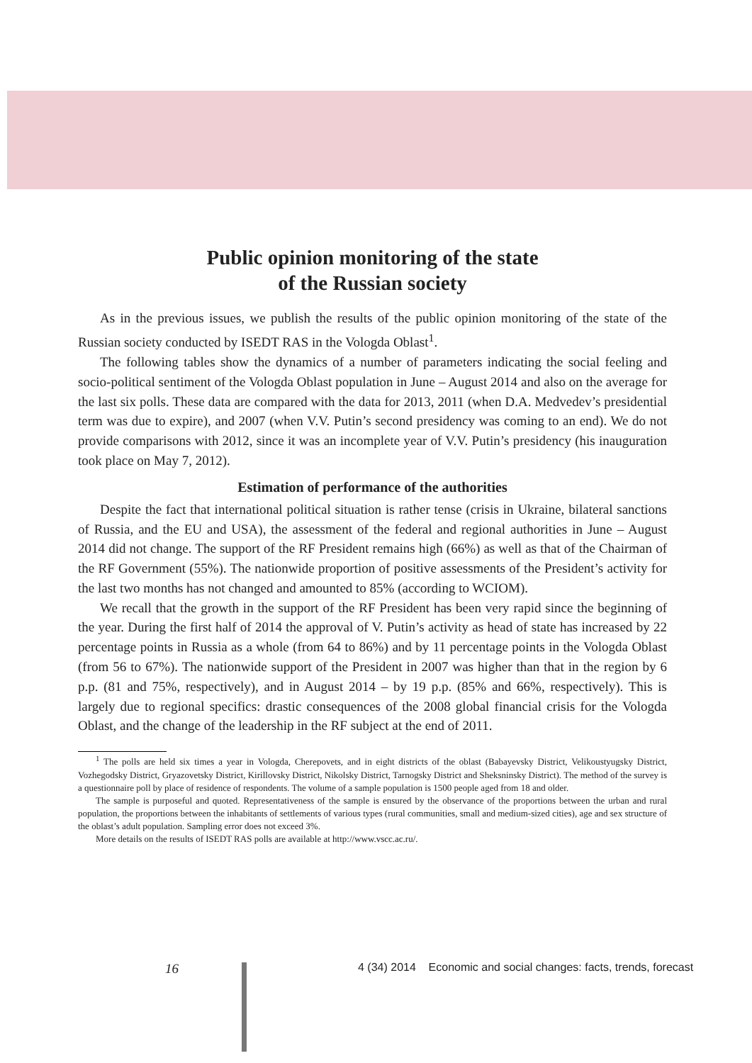Public opinion monitoring of the state
of the Russian society
As in the previous issues, we publish the results of the public opinion monitoring of the state of the Russian society conducted by ISEDT RAS in the Vologda Oblast<sup>1</sup>.
The following tables show the dynamics of a number of parameters indicating the social feeling and socio-political sentiment of the Vologda Oblast population in June – August 2014 and also on the average for the last six polls. These data are compared with the data for 2013, 2011 (when D.A. Medvedev’s presidential term was due to expire), and 2007 (when V.V. Putin’s second presidency was coming to an end). We do not provide comparisons with 2012, since it was an incomplete year of V.V. Putin’s presidency (his inauguration took place on May 7, 2012).
Estimation of performance of the authorities
Despite the fact that international political situation is rather tense (crisis in Ukraine, bilateral sanctions of Russia, and the EU and USA), the assessment of the federal and regional authorities in June – August 2014 did not change. The support of the RF President remains high (66%) as well as that of the Chairman of the RF Government (55%). The nationwide proportion of positive assessments of the President’s activity for the last two months has not changed and amounted to 85% (according to WCIOM).
We recall that the growth in the support of the RF President has been very rapid since the beginning of the year. During the first half of 2014 the approval of V. Putin’s activity as head of state has increased by 22 percentage points in Russia as a whole (from 64 to 86%) and by 11 percentage points in the Vologda Oblast (from 56 to 67%). The nationwide support of the President in 2007 was higher than that in the region by 6 p.p. (81 and 75%, respectively), and in August 2014 – by 19 p.p. (85% and 66%, respectively). This is largely due to regional specifics: drastic consequences of the 2008 global financial crisis for the Vologda Oblast, and the change of the leadership in the RF subject at the end of 2011.
<sup>1</sup> The polls are held six times a year in Vologda, Cherepovets, and in eight districts of the oblast (Babayevsky District, Velikoustyugsky District, Vozhegodsky District, Gryazovetsky District, Kirillovsky District, Nikolsky District, Tarnogsky District and Sheksninsky District). The method of the survey is a questionnaire poll by place of residence of respondents. The volume of a sample population is 1500 people aged from 18 and older.
The sample is purposeful and quoted. Representativeness of the sample is ensured by the observance of the proportions between the urban and rural population, the proportions between the inhabitants of settlements of various types (rural communities, small and medium-sized cities), age and sex structure of the oblast’s adult population. Sampling error does not exceed 3%.
More details on the results of ISEDT RAS polls are available at http://www.vscc.ac.ru/.
16 4 (34) 2014 Economic and social changes: facts, trends, forecast